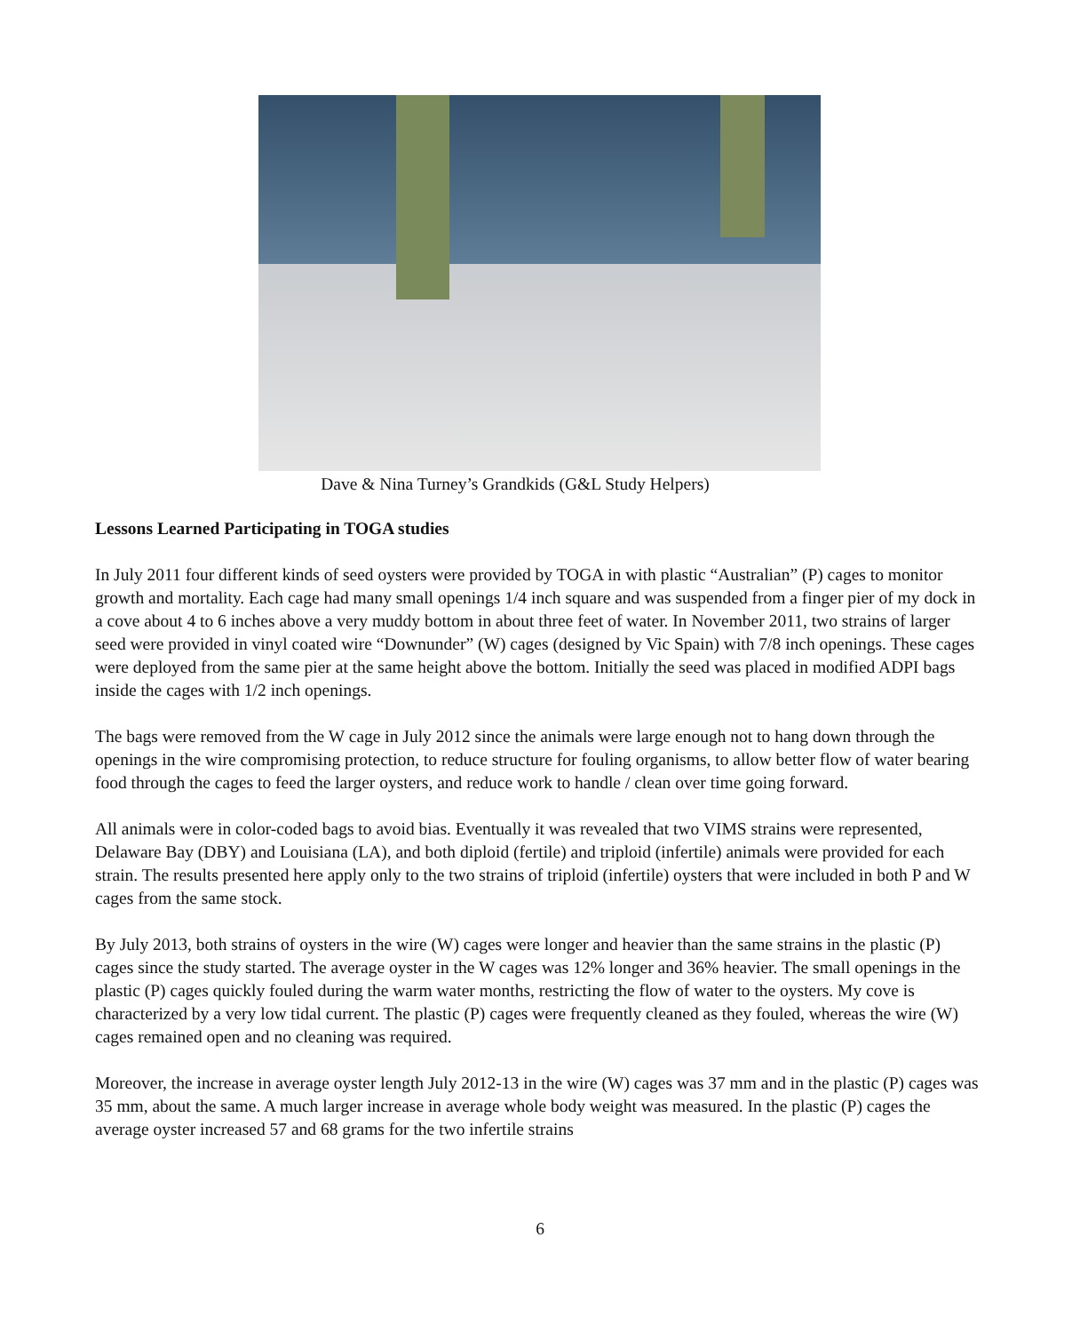Dave & Nina Turney’s Grandkids (G&L Study Helpers)
Lessons Learned Participating in TOGA studies
In July 2011 four different kinds of seed oysters were provided by TOGA in with plastic “Australian” (P) cages to monitor growth and mortality. Each cage had many small openings 1/4 inch square and was suspended from a finger pier of my dock in a cove about 4 to 6 inches above a very muddy bottom in about three feet of water. In November 2011, two strains of larger seed were provided in vinyl coated wire “Downunder” (W) cages (designed by Vic Spain) with 7/8 inch openings. These cages were deployed from the same pier at the same height above the bottom. Initially the seed was placed in modified ADPI bags inside the cages with 1/2 inch openings.
The bags were removed from the W cage in July 2012 since the animals were large enough not to hang down through the openings in the wire compromising protection, to reduce structure for fouling organisms, to allow better flow of water bearing food through the cages to feed the larger oysters, and reduce work to handle / clean over time going forward.
All animals were in color-coded bags to avoid bias. Eventually it was revealed that two VIMS strains were represented, Delaware Bay (DBY) and Louisiana (LA), and both diploid (fertile) and triploid (infertile) animals were provided for each strain. The results presented here apply only to the two strains of triploid (infertile) oysters that were included in both P and W cages from the same stock.
By July 2013, both strains of oysters in the wire (W) cages were longer and heavier than the same strains in the plastic (P) cages since the study started. The average oyster in the W cages was 12% longer and 36% heavier. The small openings in the plastic (P) cages quickly fouled during the warm water months, restricting the flow of water to the oysters. My cove is characterized by a very low tidal current. The plastic (P) cages were frequently cleaned as they fouled, whereas the wire (W) cages remained open and no cleaning was required.
Moreover, the increase in average oyster length July 2012-13 in the wire (W) cages was 37 mm and in the plastic (P) cages was 35 mm, about the same. A much larger increase in average whole body weight was measured. In the plastic (P) cages the average oyster increased 57 and 68 grams for the two infertile strains
6